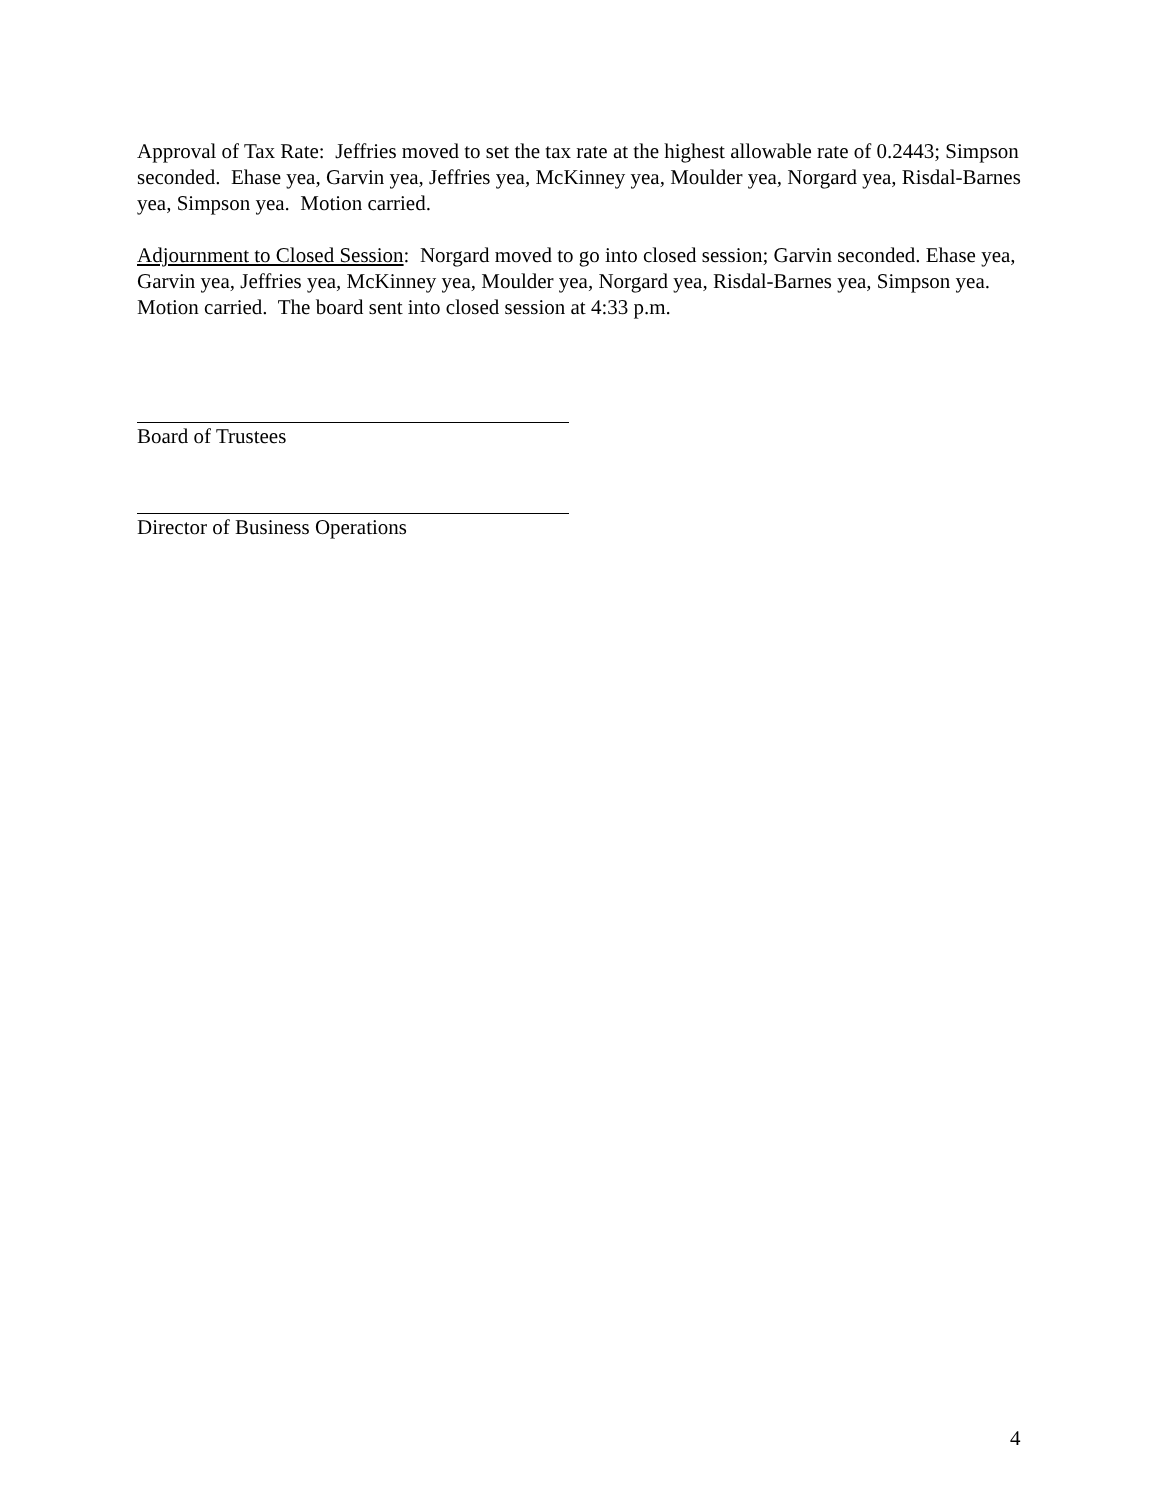Approval of Tax Rate: Jeffries moved to set the tax rate at the highest allowable rate of 0.2443; Simpson seconded. Ehase yea, Garvin yea, Jeffries yea, McKinney yea, Moulder yea, Norgard yea, Risdal-Barnes yea, Simpson yea. Motion carried.
Adjournment to Closed Session: Norgard moved to go into closed session; Garvin seconded. Ehase yea, Garvin yea, Jeffries yea, McKinney yea, Moulder yea, Norgard yea, Risdal-Barnes yea, Simpson yea. Motion carried. The board sent into closed session at 4:33 p.m.
Board of Trustees
Director of Business Operations
4